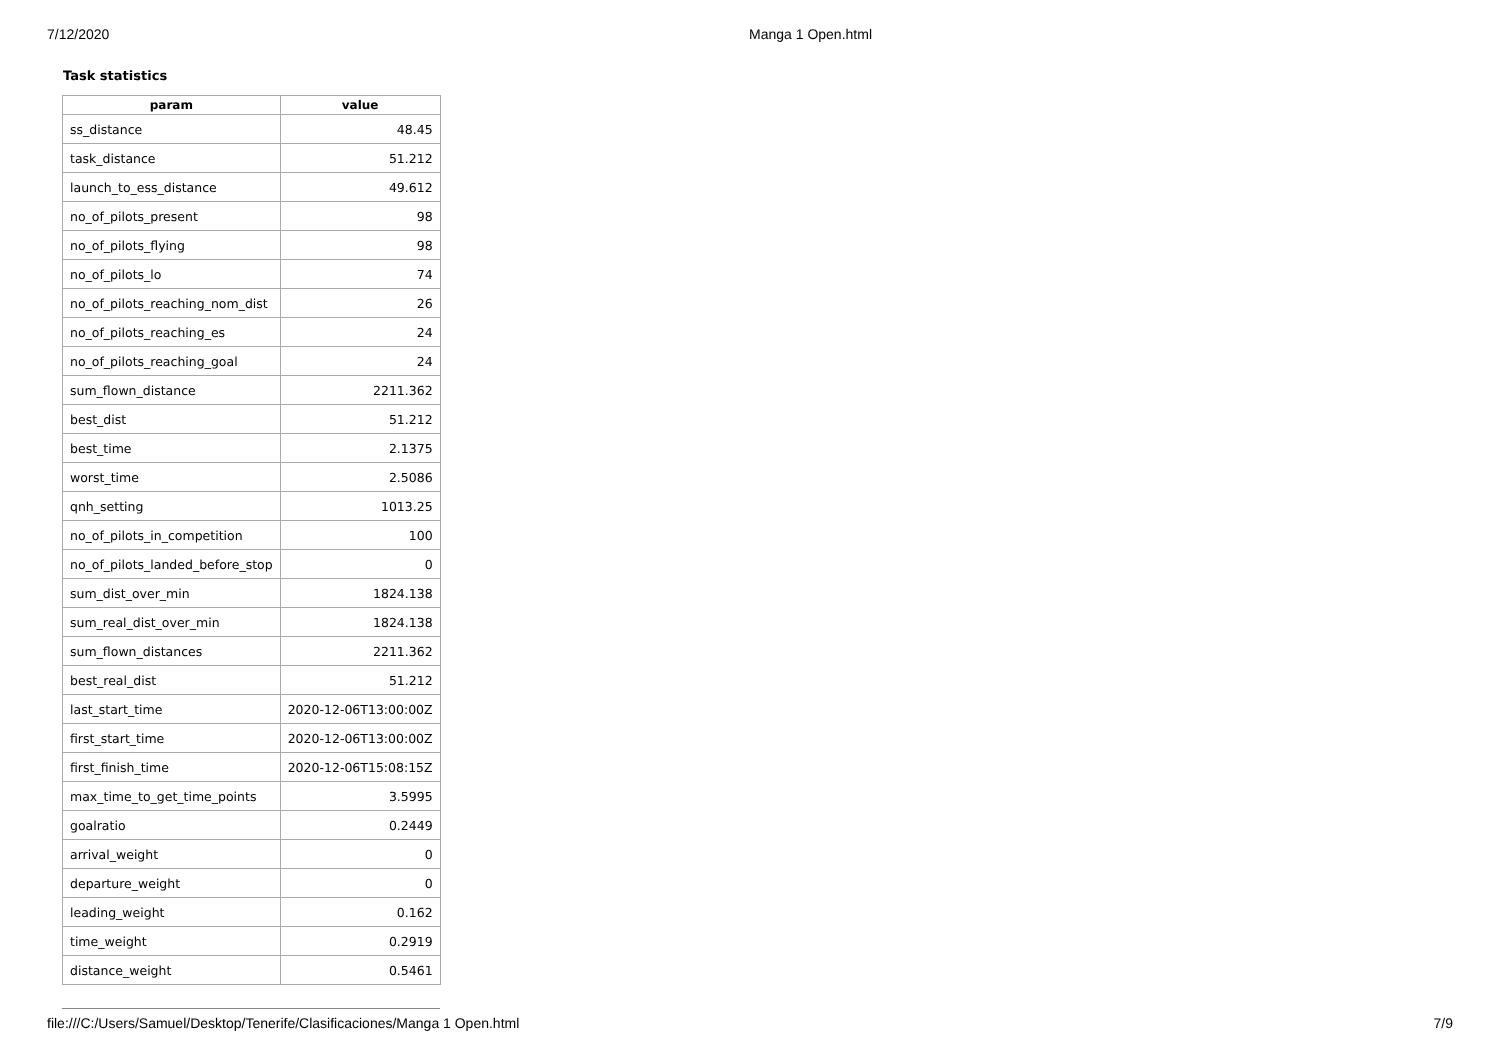7/12/2020 Manga 1 Open.html
Task statistics
| param | value |
| --- | --- |
| ss_distance | 48.45 |
| task_distance | 51.212 |
| launch_to_ess_distance | 49.612 |
| no_of_pilots_present | 98 |
| no_of_pilots_flying | 98 |
| no_of_pilots_lo | 74 |
| no_of_pilots_reaching_nom_dist | 26 |
| no_of_pilots_reaching_es | 24 |
| no_of_pilots_reaching_goal | 24 |
| sum_flown_distance | 2211.362 |
| best_dist | 51.212 |
| best_time | 2.1375 |
| worst_time | 2.5086 |
| qnh_setting | 1013.25 |
| no_of_pilots_in_competition | 100 |
| no_of_pilots_landed_before_stop | 0 |
| sum_dist_over_min | 1824.138 |
| sum_real_dist_over_min | 1824.138 |
| sum_flown_distances | 2211.362 |
| best_real_dist | 51.212 |
| last_start_time | 2020-12-06T13:00:00Z |
| first_start_time | 2020-12-06T13:00:00Z |
| first_finish_time | 2020-12-06T15:08:15Z |
| max_time_to_get_time_points | 3.5995 |
| goalratio | 0.2449 |
| arrival_weight | 0 |
| departure_weight | 0 |
| leading_weight | 0.162 |
| time_weight | 0.2919 |
| distance_weight | 0.5461 |
file:///C:/Users/Samuel/Desktop/Tenerife/Clasificaciones/Manga 1 Open.html 7/9